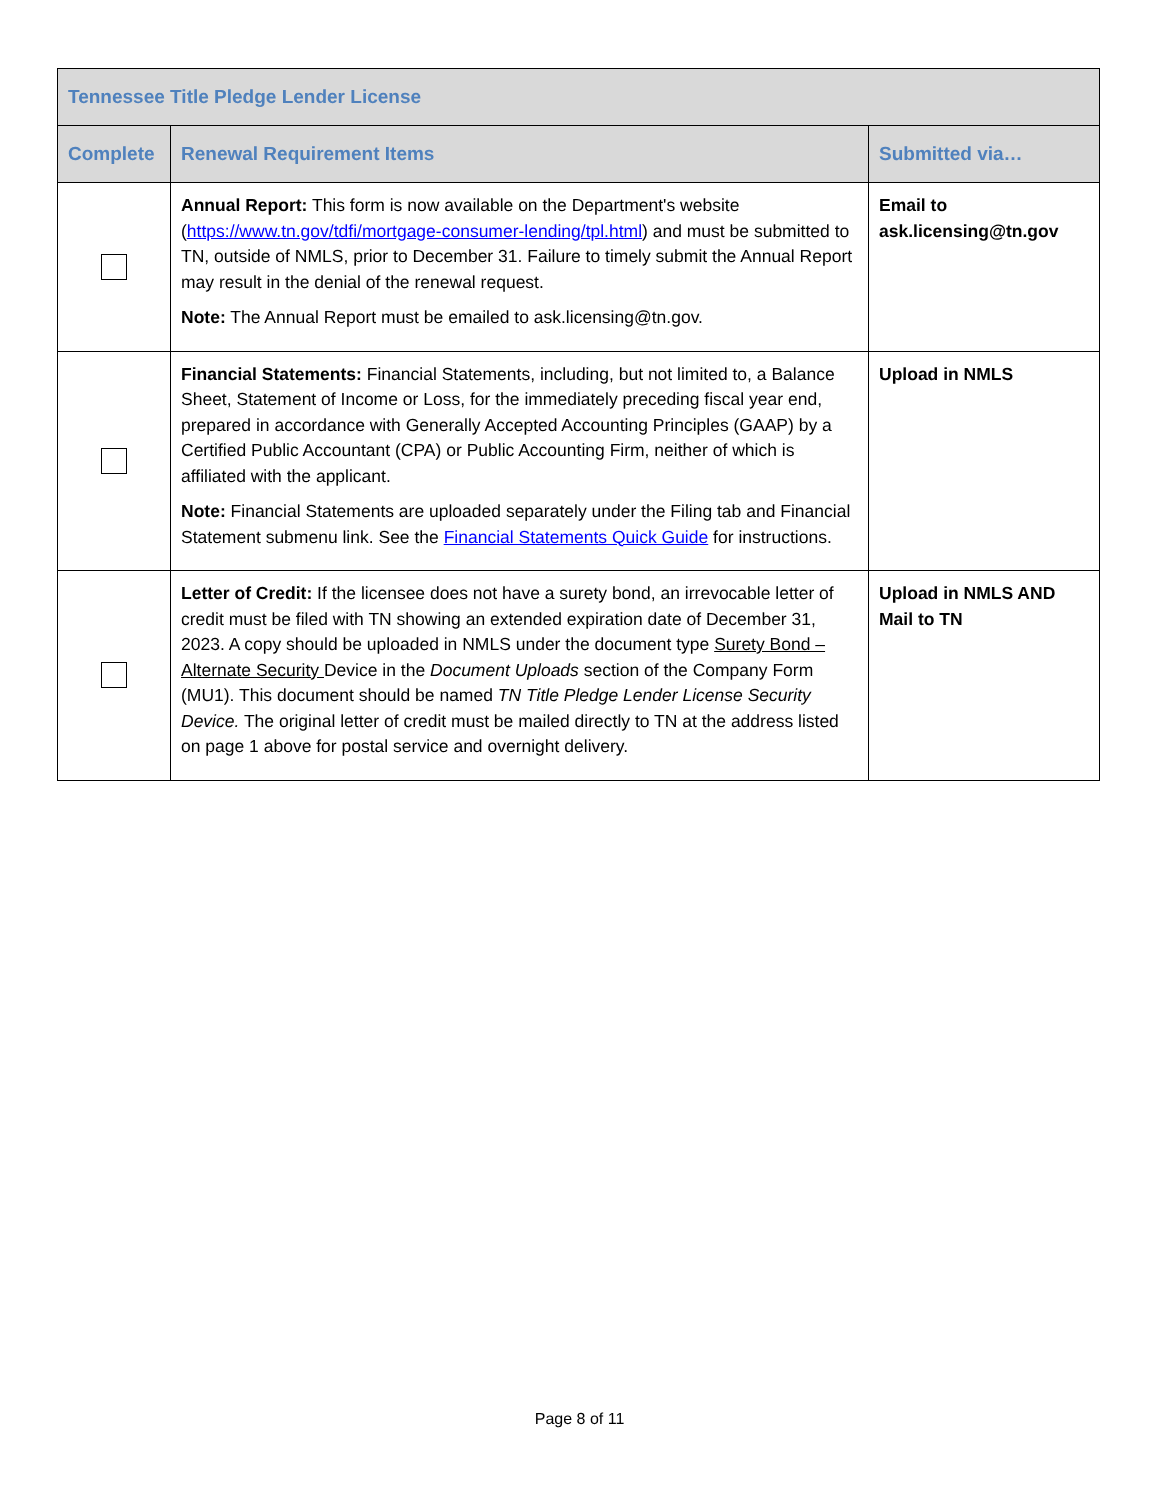| Tennessee Title Pledge Lender License | | |
| --- | --- | --- |
| Complete | Renewal Requirement Items | Submitted via… |
| | Annual Report: This form is now available on the Department's website ( https://www.tn.gov/tdfi/mortgage-consumer-lending/tpl.html ) and must be submitted to TN, outside of NMLS, prior to December 31. Failure to timely submit the Annual Report may result in the denial of the renewal request. Note: The Annual Report must be emailed to ask.licensing@tn.gov. | Email to ask.licensing@tn.gov |
| | Financial Statements: Financial Statements, including, but not limited to, a Balance Sheet, Statement of Income or Loss, for the immediately preceding fiscal year end, prepared in accordance with Generally Accepted Accounting Principles (GAAP) by a Certified Public Accountant (CPA) or Public Accounting Firm, neither of which is affiliated with the applicant. Note: Financial Statements are uploaded separately under the Filing tab and Financial Statement submenu link. See the Financial Statements Quick Guide for instructions. | Upload in NMLS |
| | Letter of Credit: If the licensee does not have a surety bond, an irrevocable letter of credit must be filed with TN showing an extended expiration date of December 31, 2023. A copy should be uploaded in NMLS under the document type Surety Bond – Alternate Security Device in the Document Uploads section of the Company Form (MU1). This document should be named TN Title Pledge Lender License Security Device. The original letter of credit must be mailed directly to TN at the address listed on page 1 above for postal service and overnight delivery. | Upload in NMLS AND Mail to TN |
Page 8 of 11